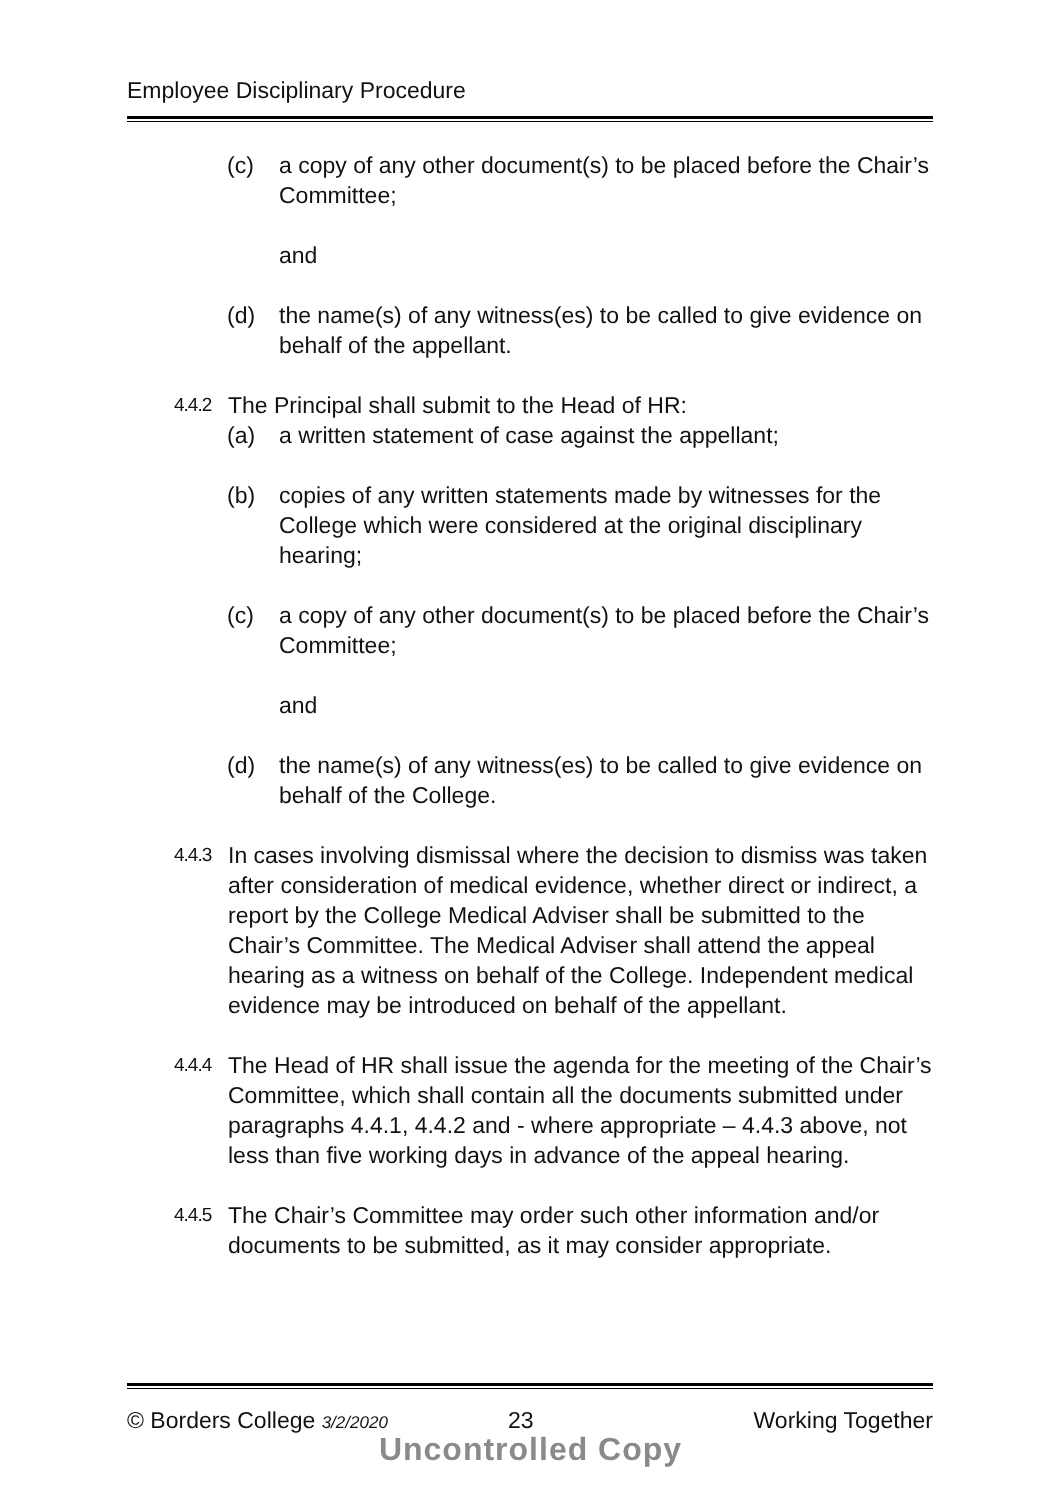Employee Disciplinary Procedure
(c) a copy of any other document(s) to be placed before the Chair’s Committee;
and
(d) the name(s) of any witness(es) to be called to give evidence on behalf of the appellant.
4.4.2 The Principal shall submit to the Head of HR:
(a) a written statement of case against the appellant;
(b) copies of any written statements made by witnesses for the College which were considered at the original disciplinary hearing;
(c) a copy of any other document(s) to be placed before the Chair’s Committee;
and
(d) the name(s) of any witness(es) to be called to give evidence on behalf of the College.
4.4.3 In cases involving dismissal where the decision to dismiss was taken after consideration of medical evidence, whether direct or indirect, a report by the College Medical Adviser shall be submitted to the Chair’s Committee. The Medical Adviser shall attend the appeal hearing as a witness on behalf of the College. Independent medical evidence may be introduced on behalf of the appellant.
4.4.4 The Head of HR shall issue the agenda for the meeting of the Chair’s Committee, which shall contain all the documents submitted under paragraphs 4.4.1, 4.4.2 and - where appropriate – 4.4.3 above, not less than five working days in advance of the appeal hearing.
4.4.5 The Chair’s Committee may order such other information and/or documents to be submitted, as it may consider appropriate.
© Borders College 3/2/2020 23 Working Together
Uncontrolled Copy